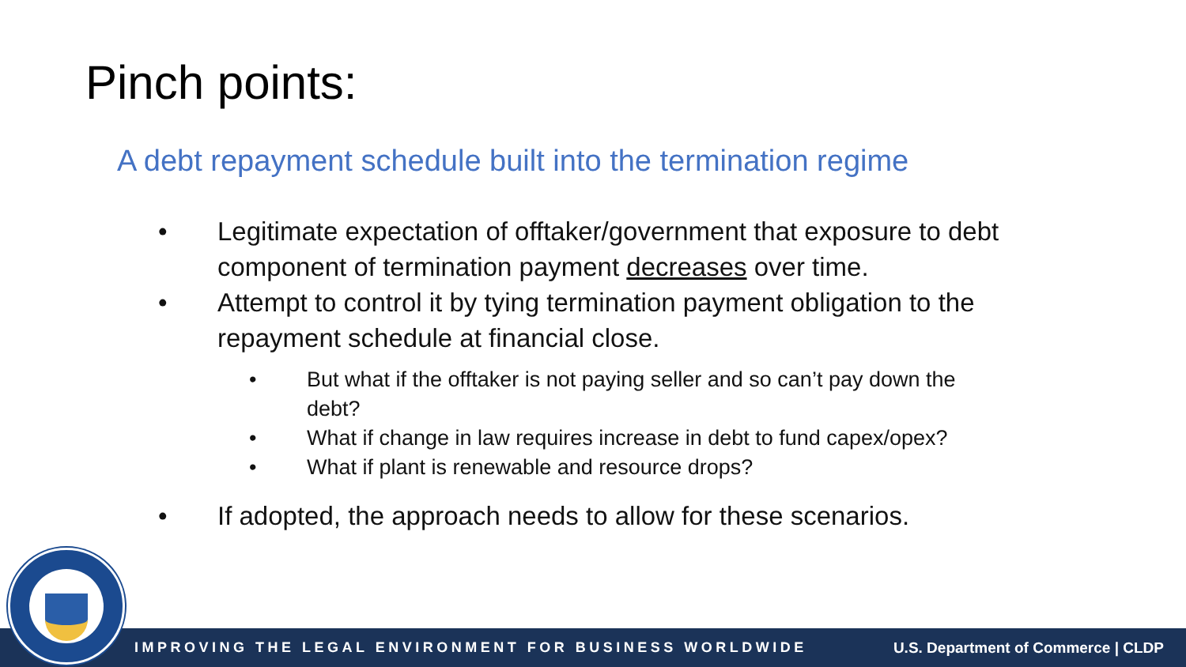Pinch points:
A debt repayment schedule built into the termination regime
• Legitimate expectation of offtaker/government that exposure to debt component of termination payment decreases over time.
• Attempt to control it by tying termination payment obligation to the repayment schedule at financial close.
• But what if the offtaker is not paying seller and so can’t pay down the debt?
• What if change in law requires increase in debt to fund capex/opex?
• What if plant is renewable and resource drops?
• If adopted, the approach needs to allow for these scenarios.
IMPROVING THE LEGAL ENVIRONMENT FOR BUSINESS WORLDWIDE U.S. Department of Commerce | CLDP